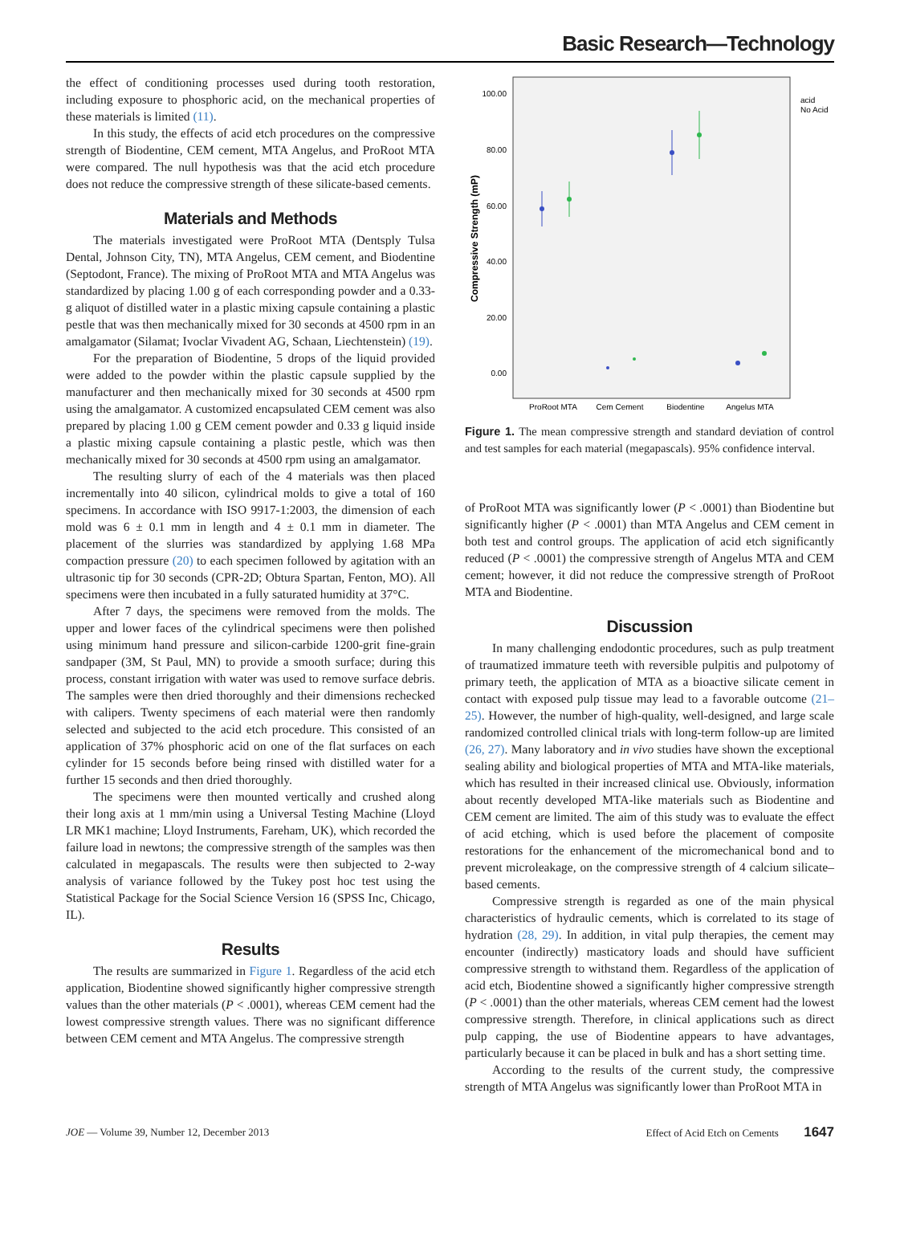Basic Research—Technology
the effect of conditioning processes used during tooth restoration, including exposure to phosphoric acid, on the mechanical properties of these materials is limited (11).
In this study, the effects of acid etch procedures on the compressive strength of Biodentine, CEM cement, MTA Angelus, and ProRoot MTA were compared. The null hypothesis was that the acid etch procedure does not reduce the compressive strength of these silicate-based cements.
Materials and Methods
The materials investigated were ProRoot MTA (Dentsply Tulsa Dental, Johnson City, TN), MTA Angelus, CEM cement, and Biodentine (Septodont, France). The mixing of ProRoot MTA and MTA Angelus was standardized by placing 1.00 g of each corresponding powder and a 0.33-g aliquot of distilled water in a plastic mixing capsule containing a plastic pestle that was then mechanically mixed for 30 seconds at 4500 rpm in an amalgamator (Silamat; Ivoclar Vivadent AG, Schaan, Liechtenstein) (19).
For the preparation of Biodentine, 5 drops of the liquid provided were added to the powder within the plastic capsule supplied by the manufacturer and then mechanically mixed for 30 seconds at 4500 rpm using the amalgamator. A customized encapsulated CEM cement was also prepared by placing 1.00 g CEM cement powder and 0.33 g liquid inside a plastic mixing capsule containing a plastic pestle, which was then mechanically mixed for 30 seconds at 4500 rpm using an amalgamator.
The resulting slurry of each of the 4 materials was then placed incrementally into 40 silicon, cylindrical molds to give a total of 160 specimens. In accordance with ISO 9917-1:2003, the dimension of each mold was 6 ± 0.1 mm in length and 4 ± 0.1 mm in diameter. The placement of the slurries was standardized by applying 1.68 MPa compaction pressure (20) to each specimen followed by agitation with an ultrasonic tip for 30 seconds (CPR-2D; Obtura Spartan, Fenton, MO). All specimens were then incubated in a fully saturated humidity at 37°C.
After 7 days, the specimens were removed from the molds. The upper and lower faces of the cylindrical specimens were then polished using minimum hand pressure and silicon-carbide 1200-grit fine-grain sandpaper (3M, St Paul, MN) to provide a smooth surface; during this process, constant irrigation with water was used to remove surface debris. The samples were then dried thoroughly and their dimensions rechecked with calipers. Twenty specimens of each material were then randomly selected and subjected to the acid etch procedure. This consisted of an application of 37% phosphoric acid on one of the flat surfaces on each cylinder for 15 seconds before being rinsed with distilled water for a further 15 seconds and then dried thoroughly.
The specimens were then mounted vertically and crushed along their long axis at 1 mm/min using a Universal Testing Machine (Lloyd LR MK1 machine; Lloyd Instruments, Fareham, UK), which recorded the failure load in newtons; the compressive strength of the samples was then calculated in megapascals. The results were then subjected to 2-way analysis of variance followed by the Tukey post hoc test using the Statistical Package for the Social Science Version 16 (SPSS Inc, Chicago, IL).
Results
The results are summarized in Figure 1. Regardless of the acid etch application, Biodentine showed significantly higher compressive strength values than the other materials (P < .0001), whereas CEM cement had the lowest compressive strength values. There was no significant difference between CEM cement and MTA Angelus. The compressive strength
100.00
80.00
60.00
40.00
20.00
0.00
Compressive Strength (mP)
ProRoot MTA
Cem Cement
Biodentine
Angelus MTA
acid
No Acid
Figure 1. The mean compressive strength and standard deviation of control and test samples for each material (megapascals). 95% confidence interval.
of ProRoot MTA was significantly lower (P < .0001) than Biodentine but significantly higher (P < .0001) than MTA Angelus and CEM cement in both test and control groups. The application of acid etch significantly reduced (P < .0001) the compressive strength of Angelus MTA and CEM cement; however, it did not reduce the compressive strength of ProRoot MTA and Biodentine.
Discussion
In many challenging endodontic procedures, such as pulp treatment of traumatized immature teeth with reversible pulpitis and pulpotomy of primary teeth, the application of MTA as a bioactive silicate cement in contact with exposed pulp tissue may lead to a favorable outcome (21–25). However, the number of high-quality, well-designed, and large scale randomized controlled clinical trials with long-term follow-up are limited (26, 27). Many laboratory and in vivo studies have shown the exceptional sealing ability and biological properties of MTA and MTA-like materials, which has resulted in their increased clinical use. Obviously, information about recently developed MTA-like materials such as Biodentine and CEM cement are limited. The aim of this study was to evaluate the effect of acid etching, which is used before the placement of composite restorations for the enhancement of the micromechanical bond and to prevent microleakage, on the compressive strength of 4 calcium silicate–based cements.
Compressive strength is regarded as one of the main physical characteristics of hydraulic cements, which is correlated to its stage of hydration (28, 29). In addition, in vital pulp therapies, the cement may encounter (indirectly) masticatory loads and should have sufficient compressive strength to withstand them. Regardless of the application of acid etch, Biodentine showed a significantly higher compressive strength (P < .0001) than the other materials, whereas CEM cement had the lowest compressive strength. Therefore, in clinical applications such as direct pulp capping, the use of Biodentine appears to have advantages, particularly because it can be placed in bulk and has a short setting time.
According to the results of the current study, the compressive strength of MTA Angelus was significantly lower than ProRoot MTA in
JOE — Volume 39, Number 12, December 2013 Effect of Acid Etch on Cements 1647